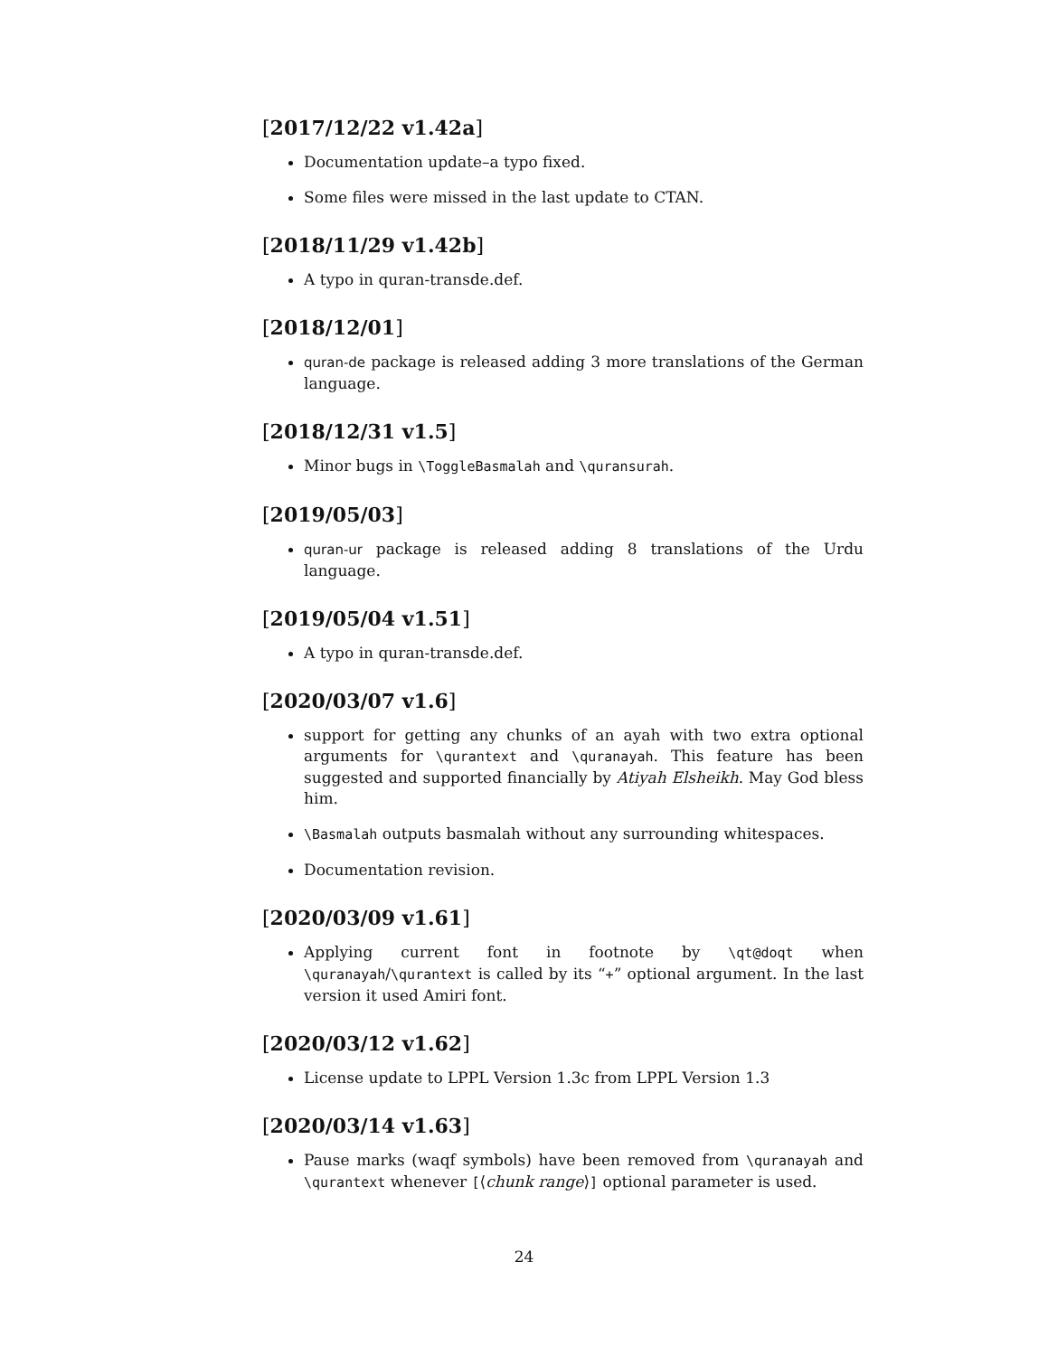[2017/12/22 v1.42a]
Documentation update–a typo fixed.
Some files were missed in the last update to CTAN.
[2018/11/29 v1.42b]
A typo in quran-transde.def.
[2018/12/01]
quran-de package is released adding 3 more translations of the German language.
[2018/12/31 v1.5]
Minor bugs in \ToggleBasmalah and \quransurah.
[2019/05/03]
quran-ur package is released adding 8 translations of the Urdu language.
[2019/05/04 v1.51]
A typo in quran-transde.def.
[2020/03/07 v1.6]
support for getting any chunks of an ayah with two extra optional arguments for \qurantext and \quranayah. This feature has been suggested and supported financially by Atiyah Elsheikh. May God bless him.
\Basmalah outputs basmalah without any surrounding whitespaces.
Documentation revision.
[2020/03/09 v1.61]
Applying current font in footnote by \qt@doqt when \quranayah/\qurantext is called by its “+” optional argument. In the last version it used Amiri font.
[2020/03/12 v1.62]
License update to LPPL Version 1.3c from LPPL Version 1.3
[2020/03/14 v1.63]
Pause marks (waqf symbols) have been removed from \quranayah and \qurantext whenever [⟨chunk range⟩] optional parameter is used.
24